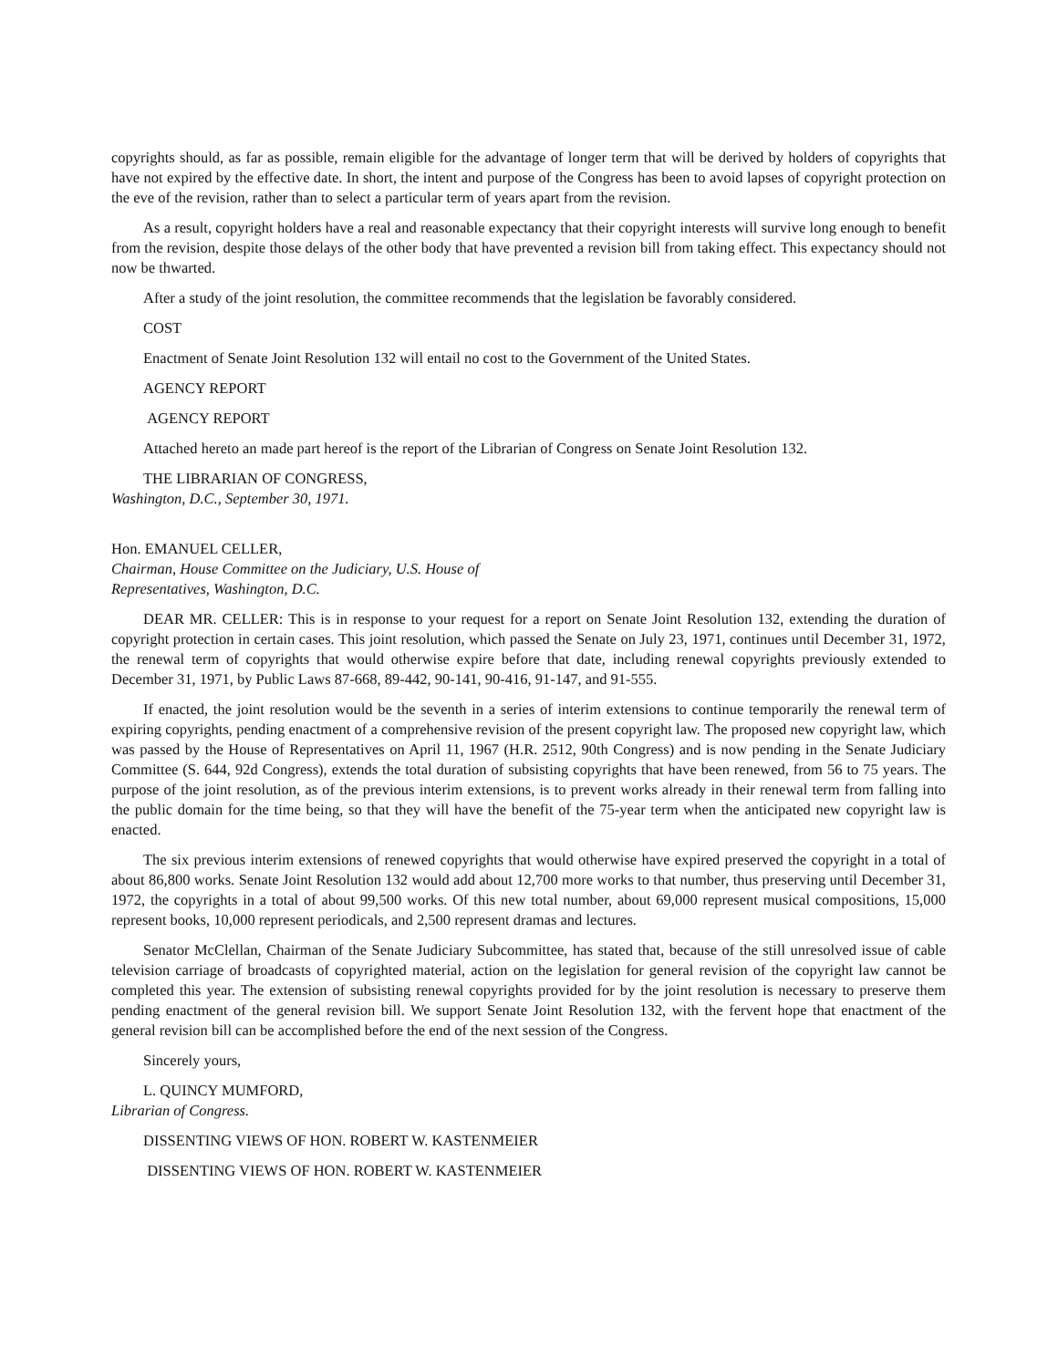copyrights should, as far as possible, remain eligible for the advantage of longer term that will be derived by holders of copyrights that have not expired by the effective date. In short, the intent and purpose of the Congress has been to avoid lapses of copyright protection on the eve of the revision, rather than to select a particular term of years apart from the revision.
As a result, copyright holders have a real and reasonable expectancy that their copyright interests will survive long enough to benefit from the revision, despite those delays of the other body that have prevented a revision bill from taking effect. This expectancy should not now be thwarted.
After a study of the joint resolution, the committee recommends that the legislation be favorably considered.
COST
Enactment of Senate Joint Resolution 132 will entail no cost to the Government of the United States.
AGENCY REPORT
AGENCY REPORT
Attached hereto an made part hereof is the report of the Librarian of Congress on Senate Joint Resolution 132.
THE LIBRARIAN OF CONGRESS,
Washington, D.C., September 30, 1971.
Hon. EMANUEL CELLER,
Chairman, House Committee on the Judiciary, U.S. House of
Representatives, Washington, D.C.
DEAR MR. CELLER: This is in response to your request for a report on Senate Joint Resolution 132, extending the duration of copyright protection in certain cases. This joint resolution, which passed the Senate on July 23, 1971, continues until December 31, 1972, the renewal term of copyrights that would otherwise expire before that date, including renewal copyrights previously extended to December 31, 1971, by Public Laws 87-668, 89-442, 90-141, 90-416, 91-147, and 91-555.
If enacted, the joint resolution would be the seventh in a series of interim extensions to continue temporarily the renewal term of expiring copyrights, pending enactment of a comprehensive revision of the present copyright law. The proposed new copyright law, which was passed by the House of Representatives on April 11, 1967 (H.R. 2512, 90th Congress) and is now pending in the Senate Judiciary Committee (S. 644, 92d Congress), extends the total duration of subsisting copyrights that have been renewed, from 56 to 75 years. The purpose of the joint resolution, as of the previous interim extensions, is to prevent works already in their renewal term from falling into the public domain for the time being, so that they will have the benefit of the 75-year term when the anticipated new copyright law is enacted.
The six previous interim extensions of renewed copyrights that would otherwise have expired preserved the copyright in a total of about 86,800 works. Senate Joint Resolution 132 would add about 12,700 more works to that number, thus preserving until December 31, 1972, the copyrights in a total of about 99,500 works. Of this new total number, about 69,000 represent musical compositions, 15,000 represent books, 10,000 represent periodicals, and 2,500 represent dramas and lectures.
Senator McClellan, Chairman of the Senate Judiciary Subcommittee, has stated that, because of the still unresolved issue of cable television carriage of broadcasts of copyrighted material, action on the legislation for general revision of the copyright law cannot be completed this year. The extension of subsisting renewal copyrights provided for by the joint resolution is necessary to preserve them pending enactment of the general revision bill. We support Senate Joint Resolution 132, with the fervent hope that enactment of the general revision bill can be accomplished before the end of the next session of the Congress.
Sincerely yours,
L. QUINCY MUMFORD,
Librarian of Congress.
DISSENTING VIEWS OF HON. ROBERT W. KASTENMEIER
DISSENTING VIEWS OF HON. ROBERT W. KASTENMEIER